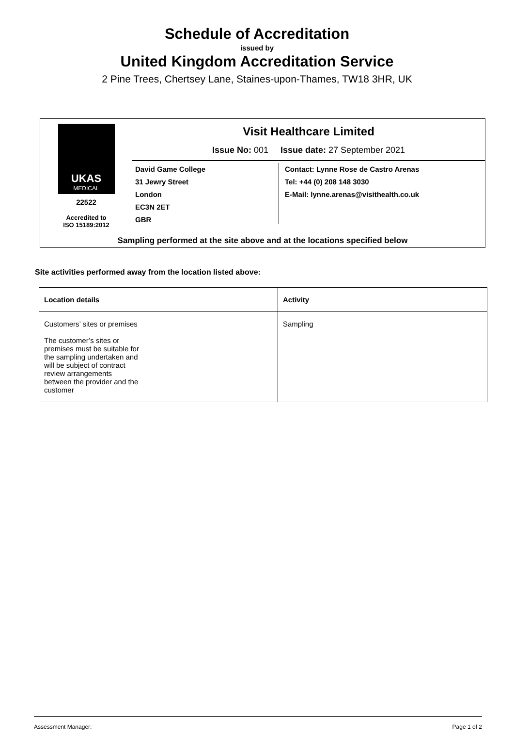Schedule of Accreditation
issued by
United Kingdom Accreditation Service
2 Pine Trees, Chertsey Lane, Staines-upon-Thames, TW18 3HR, UK
UKAS
MEDICAL
22522
Accredited to
ISO 15189:2012
Visit Healthcare Limited
Issue No: 001 Issue date: 27 September 2021
David Game College
31 Jewry Street
London
EC3N 2ET
GBR
Contact: Lynne Rose de Castro Arenas
Tel: +44 (0) 208 148 3030
E-Mail: lynne.arenas@visithealth.co.uk
Sampling performed at the site above and at the locations specified below
Site activities performed away from the location listed above:
| Location details | Activity |
| --- | --- |
| Customers’ sites or premises The customer’s sites or premises must be suitable for the sampling undertaken and will be subject of contract review arrangements between the provider and the customer | Sampling |
Assessment Manager: Page 1 of 2